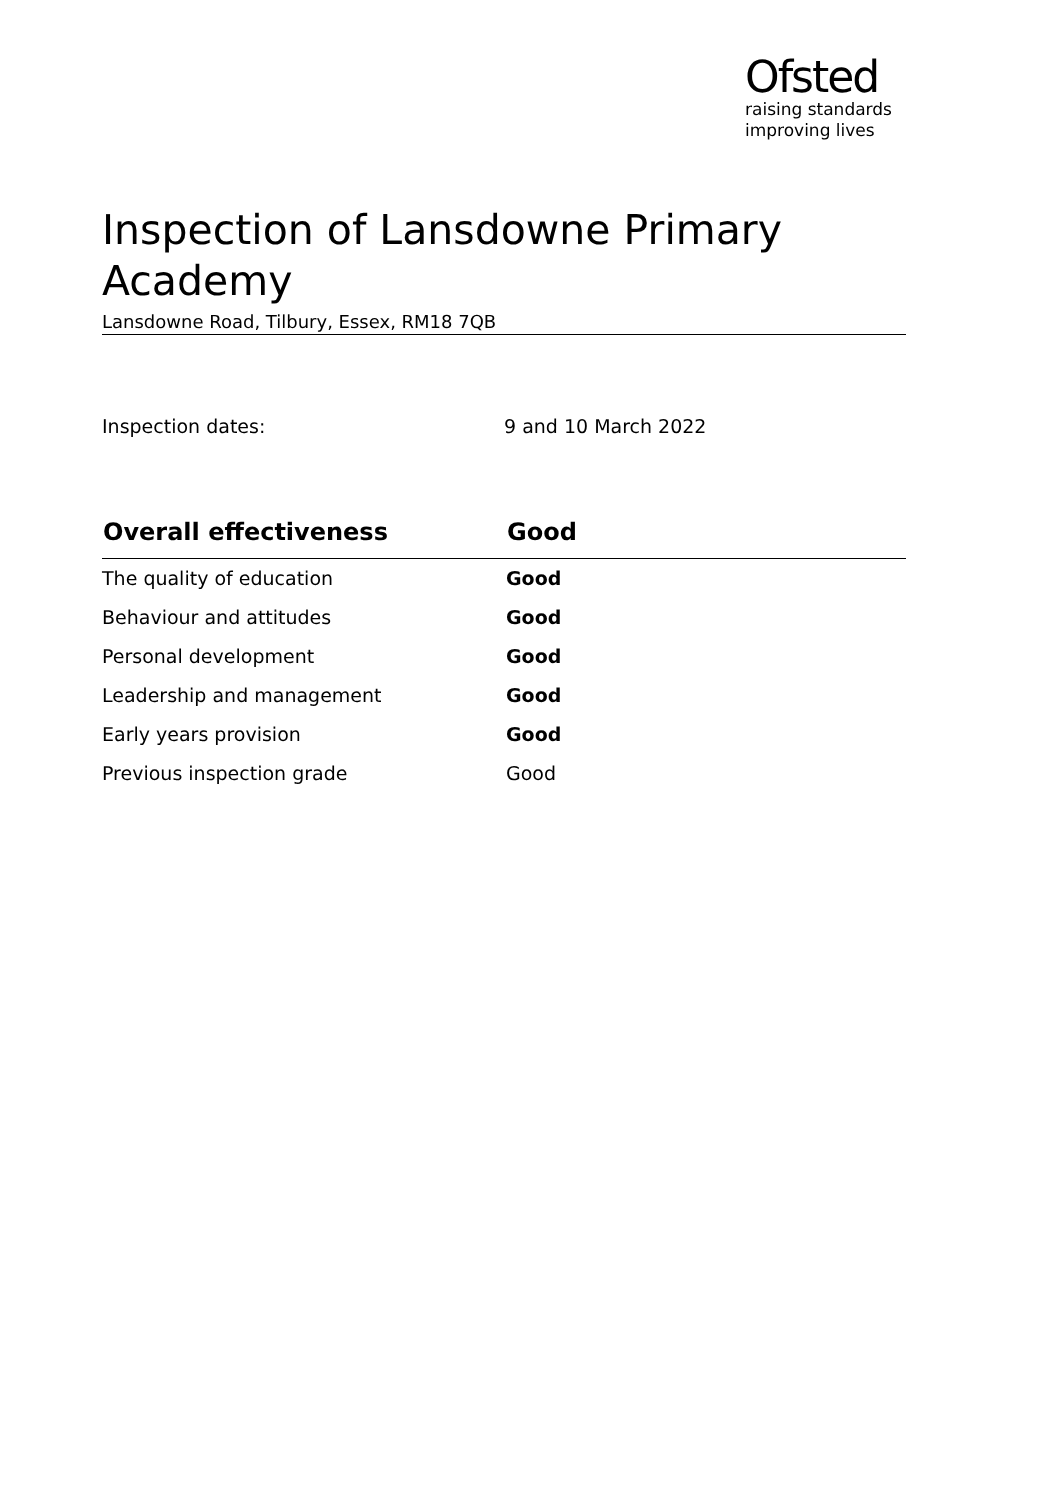Ofsted
raising standards
improving lives
Inspection of Lansdowne Primary Academy
Lansdowne Road, Tilbury, Essex, RM18 7QB
Inspection dates: 9 and 10 March 2022
| Overall effectiveness | Good |
| --- | --- |
| The quality of education | Good |
| Behaviour and attitudes | Good |
| Personal development | Good |
| Leadership and management | Good |
| Early years provision | Good |
| Previous inspection grade | Good |